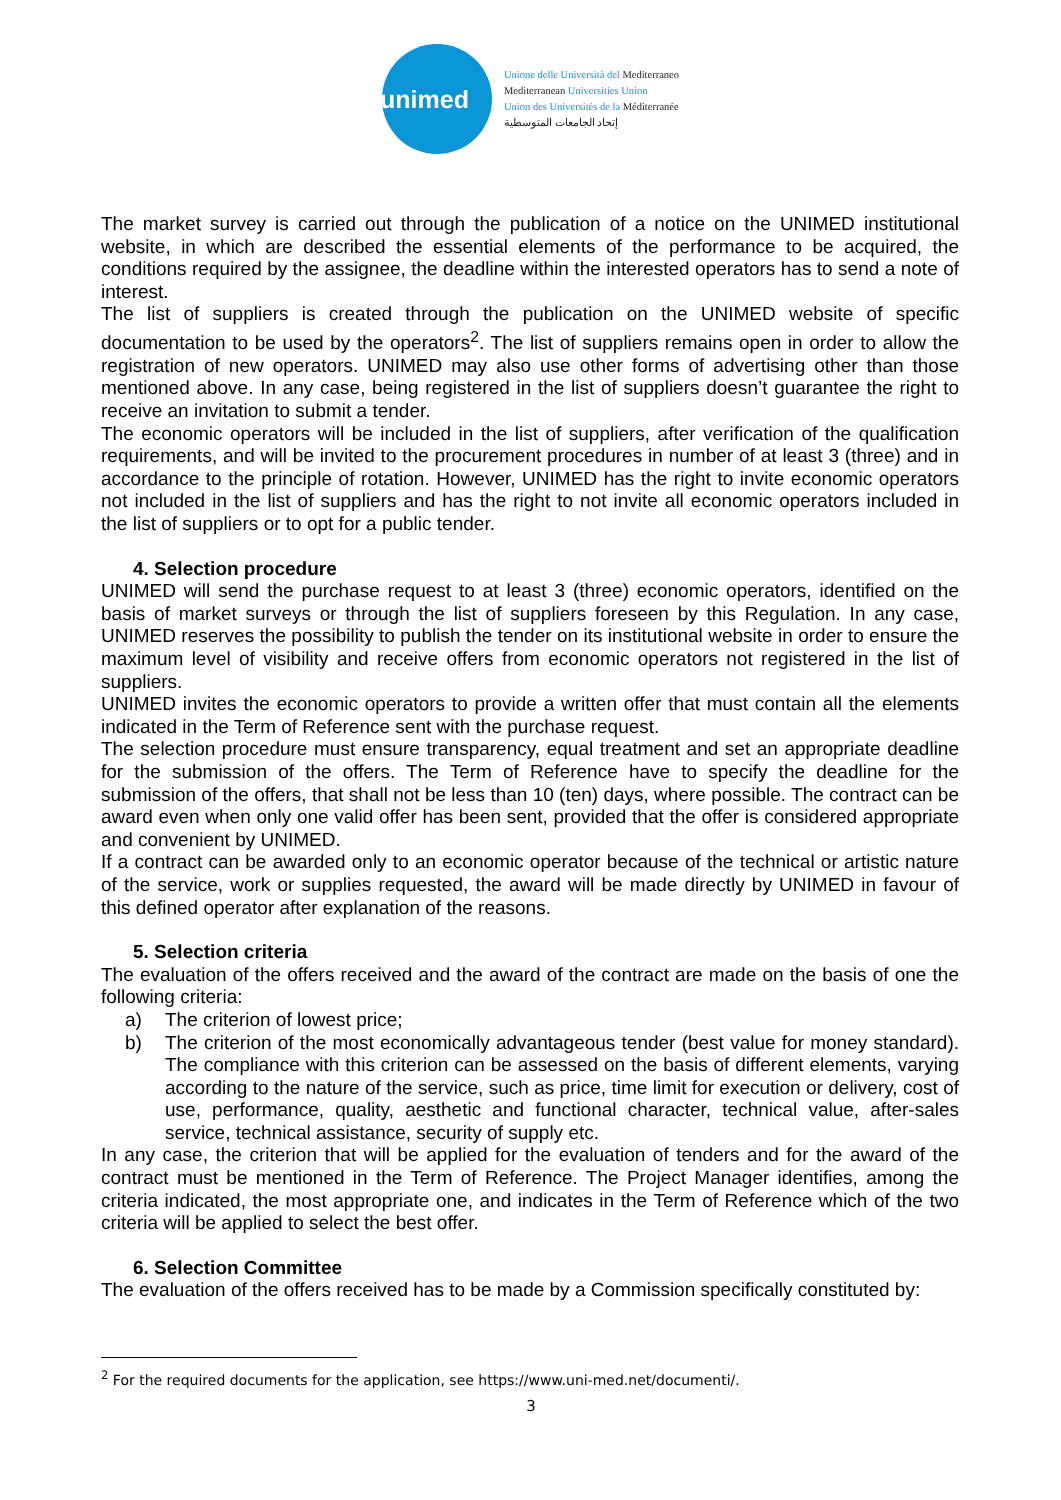unimed
Unione delle Università del Mediterraneo
Mediterranean Universities Union
Union des Universités de la Méditerranée
إتحاد الجامعات المتوسطية
The market survey is carried out through the publication of a notice on the UNIMED institutional website, in which are described the essential elements of the performance to be acquired, the conditions required by the assignee, the deadline within the interested operators has to send a note of interest.
The list of suppliers is created through the publication on the UNIMED website of specific documentation to be used by the operators<sup>2</sup>. The list of suppliers remains open in order to allow the registration of new operators. UNIMED may also use other forms of advertising other than those mentioned above. In any case, being registered in the list of suppliers doesn’t guarantee the right to receive an invitation to submit a tender.
The economic operators will be included in the list of suppliers, after verification of the qualification requirements, and will be invited to the procurement procedures in number of at least 3 (three) and in accordance to the principle of rotation. However, UNIMED has the right to invite economic operators not included in the list of suppliers and has the right to not invite all economic operators included in the list of suppliers or to opt for a public tender.
4. Selection procedure
UNIMED will send the purchase request to at least 3 (three) economic operators, identified on the basis of market surveys or through the list of suppliers foreseen by this Regulation. In any case, UNIMED reserves the possibility to publish the tender on its institutional website in order to ensure the maximum level of visibility and receive offers from economic operators not registered in the list of suppliers.
UNIMED invites the economic operators to provide a written offer that must contain all the elements indicated in the Term of Reference sent with the purchase request.
The selection procedure must ensure transparency, equal treatment and set an appropriate deadline for the submission of the offers. The Term of Reference have to specify the deadline for the submission of the offers, that shall not be less than 10 (ten) days, where possible. The contract can be award even when only one valid offer has been sent, provided that the offer is considered appropriate and convenient by UNIMED.
If a contract can be awarded only to an economic operator because of the technical or artistic nature of the service, work or supplies requested, the award will be made directly by UNIMED in favour of this defined operator after explanation of the reasons.
5. Selection criteria
The evaluation of the offers received and the award of the contract are made on the basis of one the following criteria:
a) The criterion of lowest price;
b) The criterion of the most economically advantageous tender (best value for money standard). The compliance with this criterion can be assessed on the basis of different elements, varying according to the nature of the service, such as price, time limit for execution or delivery, cost of use, performance, quality, aesthetic and functional character, technical value, after-sales service, technical assistance, security of supply etc.
In any case, the criterion that will be applied for the evaluation of tenders and for the award of the contract must be mentioned in the Term of Reference. The Project Manager identifies, among the criteria indicated, the most appropriate one, and indicates in the Term of Reference which of the two criteria will be applied to select the best offer.
6. Selection Committee
The evaluation of the offers received has to be made by a Commission specifically constituted by:
<sup>2</sup> For the required documents for the application, see https://www.uni-med.net/documenti/.
3